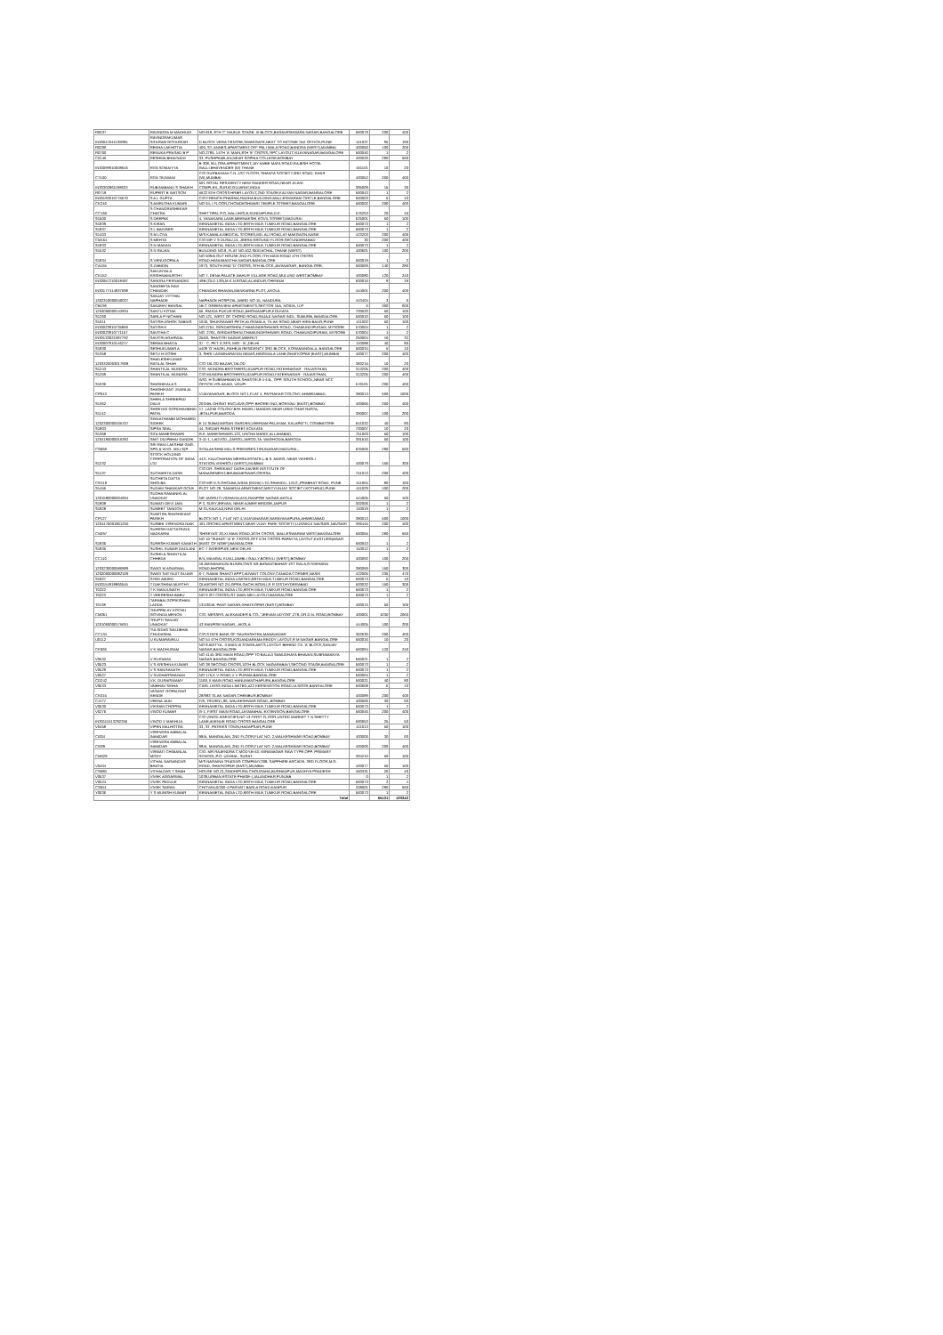| R0637 | RAVINDRA M MADHUDI | NO.818, 8TH 'C' MAIN,III STAGE, III BLOCK,BASAVESHWARA NAGAR,BANGALORE | 560079 | 200 | 400 |
| IN30047641139095 | RAVINDRAKUMAR SITARAM GOTARKAR | D BLOCK VEGA CENTRE,SWARGATE,NEXT TO INCOME TAX OFFICE,PUNE | 411037 | 95 | 190 |
| R0206 | REKHA LAKHOTIA | 406, ST. ANNES APARTMENT,OFF PALI MALA ROAD,BANDRA (WEST),MUMBAI | 400050 | 100 | 200 |
| R0700 | RENUKA PRASAD B P | NO.2785, 14TH 'A' MAIN,8TH 'E' CROSS, RPC LAYOUT,VIJAYANAGAR,BANGALORE | 560040 | 1 | 2 |
| C0146 | RESHMA BHAVNANI | 33, PUSHPAMILAN,NEAR SOPHIA COLLEGE,BOMBAY | 400026 | 280 | 560 |
| IN30099910008646 | RITA SOMAIYYA | B-308, ELLORA APPARTMENT,JAY AMBE MATA ROAD,RAJESH HOTEL GALLI,BHAYENDER (W) THANE | 401101 | 10 | 20 |
| CT100 | RITA TEJWANI | C/O GURBAXANI C.N.,1ST FLOOR, SHANTA SOCIETY,3RD ROAD, KHAR (W),MUMBAI | 400052 | 200 | 400 |
| IN30302861198633 | RUBINABANU S SHAIKH | 501 ROYAL RESIDENCY NEW RANDER ROAD,NEAR JILANI COMPLEX,,SURAT,GUJARAT,INDIA | 395009 | 15 | 30 |
| R0718 | RUPERT B WATSON | #522 5TH CROSS HRBR LAYOUT,2ND STAGE,KALYAN NAGAR,BANGALORE | 560043 | 1 | 2 |
| IN30192610775670 | S A L GUPTA | C/O FRENCH PHARMA,RADHA BUILDING,MALLESWARAM CIRCLE,BANGALORE | 560003 | 5 | 10 |
| CK246 | S AMRUTHA KUMARI | NO 64, I FLOOR,CHOWDESHWARI TEMPLE STREET,BANGALORE | 560002 | 200 | 400 |
| CC160 | S CHANDRASHEKAR CHATRA | SHETTIPAL P.O, HALLIHOLE,KUNDAPURA,D.K. | 576253 | 20 | 40 |
| S1500 | S DEEPAK | 4, YANAKARA LANE,MEENAKSHI KOVIL STREET,MADURAI | 625001 | 50 | 100 |
| S1839 | S KIRAN | KENNAMETAL INDIA LTD,8/9TH MILE,TUMKUR ROAD,BANGALORE | 560073 | 1 | 2 |
| S1837 | S L BADIGER | KENNAMETAL INDIA LTD,8/9TH MILE,TUMKUR ROAD,BANGALORE | 560073 | 1 | 2 |
| S1403 | S M LOYA | M/S KAMALA MEDICAL STORES,MD. ALI ROAD,AT-MAKGAON,NASIK | 423203 | 200 | 400 |
| CM164 | S MEHTA | C/O MR V S DUSAJ,15, JEERA GROUND FLOOR,SECUNDERABAD | 30 | 200 | 400 |
| S1833 | S N MADAN | KENNAMETAL INDIA LTD,8/9TH MILE,TUMKUR ROAD,BANGALORE | 560073 | 1 | 2 |
| S1532 | S N RAJAN | BUILDING NO.8, FLAT NO.402,SIDDACHAL,THANE (WEST) | 400601 | 100 | 200 |
| S1834 | S VENUGOPALA | NO 509/A OUT HOUSE 2ND FLOOR,7TH MAIN ROAD 4TH CROSS ROAD,HANUMANTHA NAGAR,BANGALORE | 560019 | 1 | 2 |
| CA155 | S ZABIDIN | 1973, SOUTH END 'D' CROSS, 9TH BLOCK,JAYANAGAR, BANGALORE, | 560069 | 140 | 280 |
| CK152 | SAKUNTALA KRISHNAMURTHY | NO 7, DENA PALACE,NAHUR VILLAGE ROAD,MULUND WEST,BOMBAY | 400080 | 120 | 240 |
| IN30057210018487 | SANDRA FERNANDEZ | 49B (OLD 139),M.K.N.ROAD,ALANDUR,CHENNAI | 600016 | 9 | 18 |
| IN30177414837698 | SANGEETA RAVI CHANDAK | CHANDAK BHAVAN,MANKARNA PLOT,,AKOLA | 444001 | 200 | 400 |
| 1302310000046037 | SANJAY VITTHAL NAPHADE | NAPHADE HOSPITAL,WARD NO 15, NANDURA | 443404 | 3 | 6 |
| CB196 | SANJEEV BANSAL | 1B C GREENVIEW APARTMENTS,SECTOR 15A, NOIDA, U.P. | 0 | 300 | 600 |
| 1203000000142834 | SANTU KOTAK | 55, PADDA PUKUR ROAD,,BHOWANIPUR,KOLKATA | 700020 | 50 | 100 |
| S1260 | SARLA P NICHANI | NO.121, WEST OF CHORD ROAD,RAJAJI NAGAR INDL. SUBURB, BANGALORE, | 560010 | 50 | 100 |
| S1611 | SATISH ASHOK SABNIS | 1040, SHUKRAWAR PETH,ALOKMALA, TILAK ROAD,NEAR HIRA BAUG,PUNE | 411002 | 50 | 100 |
| IN30023910735859 | SATISH K | NO.2764, GIRIDARSHINI,CHAMUNDESHWARI ROAD, CHAMUNDIPURAM, MYSORE | 570004 | 1 | 2 |
| IN30023910771157 | SAVITHA C | NO. 2764, GIRIDARSHINI,CHAMUNDESHWARI ROAD, CHAMUNDIPURAM, MYSORE | 570004 | 1 | 2 |
| IN30133021087792 | SAVITRI AGARWAL | 256/6, SHASTRI NAGAR,MEERUT | 250004 | 16 | 32 |
| IN30007910146217 | SEEMA BHATIA | 37 - C, PKT D,SFS, MIG - III,,DELHI | 110088 | 40 | 80 |
| S1830 | SESHUKUMAR A | #409 'G' HAZEL,RAHEJA RESIDENCY 3RD BLOCK, KORAMANGALA, BANGALORE | 560034 | 5 | 10 |
| S1358 | SETU H DOSHI | 3, SHRI LAXMINARAYAN NIWAS,HINGWALA LANE,GHATKOPAR (EAST),MUMBAI | 400077 | 200 | 400 |
| 1203320003017908 | SHAILESHKUMAR RATILAL SHAH | C/O TALOD BAZAR,TALOD | 383215 | 10 | 20 |
| S1243 | SHANTILAL MUNDRA | C/O. MUNDRA BROTHERS,UDAIPUR ROAD,FATEHNAGAR - RAJASTHAN, | 313205 | 200 | 400 |
| S1269 | SHANTILAL MUNDRA | C/O MUNDRA BROTHERS,UDAIPUR ROAD,FATEHNAGAR - RAJASTHAN, | 313205 | 200 | 400 |
| S1036 | SHASHIKALA S | W/O. H SUBRAHMANYA SHASTRI,8-4-44L, OPP. SOUTH SCHOOL,NEAR NCC OFFICE,VOLAKADI, UDUPI | 576101 | 200 | 400 |
| CP043 | SHASHIKANT JIVANLAL PARIKH | VIJAYANAGAR, BLOCK NO 1,FLAT 4, PATRAKAR COLONY, AHMEDABAD, | 380013 | 500 | 1000 |
| S1362 | SHEELA SHREEPAD DALVI | 203/4B, DHIRAT ENCLAVE,OPP. BHOREI IND.,BORIVALI (EAST),BOMBAY | 400066 | 200 | 400 |
| S1142 | SHREYAS GORDHANBHAI PATEL | 17, LAXMI COLONY,B/H. HAVELI MANDIR,NEAR URMI CHAR RASTA, JETALPUR,BARODA | 390007 | 100 | 200 |
| 1202300000105707 | SINNATHAMBI MOHAMED SIDEEK | E 14 SUBADARSAN GARDEN,VEERIAM PALAYAM, KALAPATTI, COIMBATORE | 641032 | 40 | 80 |
| S1803 | SIPRA SEAL | 44, SIKDAR PARA STREET,KOLKATA | 700007 | 10 | 20 |
| S1368 | SITA MAHESHWARI | R.K. MAHESHWARI,123, UNCHA MANDI,ALLAHABAD, | 211003 | 50 | 100 |
| 1204180000016392 | SMIT DILIPBHAI GANDHI | 3-41-1, LADVOD,,ZAROD,JAROD,TA. WAGHODIA,BARODA | 391510 | 50 | 100 |
| CS068 | SRI RANI LAKSHMI GNG. SPG.& WVG. MILLS(P | SITALAKSHMI MILLS PREMISES,TIRUNAGAR,MADURAI,, | 625006 | 280 | 560 |
| S1232 | STOCK HOLDING CORPORATION OF INDIA LTD | 44/1, KALICHARAN MEHRA ESTATE,L.B.S. MARG, NEAR VIKHROLI STATION,VIKHROLI (WEST),MUMBAI | 400079 | 150 | 300 |
| S1437 | SUCHARITA DASH | C/O DR. SHRIKANT DASH,XAVIER INSTITUTE OF MANAGEMENT,BHUBANESWAR,ORISSA | 751013 | 200 | 400 |
| CG118 | SUCHETA DATTA GHOLBA | C/O MR D.S.GHOLBA,WIDIA (INDIA) LTD,SHAMDU, 121/2,,PRABHAT ROAD, PUNE | 411004 | 80 | 160 |
| S1455 | SUDAM SHANKAR GOLE | PLOT NO-28, SAMARJA APARTMENT,MRITYUNJAY SOCIETY,KOTHRUD,PUNE | 411029 | 100 | 200 |
| 1301580000004904 | SUDHA RAMANIKLAL UNADKAT | NR JAGRUTI VIDHAYALAYA,RANPISE NAGAR,AKOLA | 444005 | 50 | 100 |
| S1808 | SUMATI DEVI JAIN | P 3, SURYJEEVAN, NEAR AJMER BRIDGE,JAIPUR | 302006 | 1 | 2 |
| S1828 | SUMEET TANDON | M-31,KALKAJI,NEW DELHI | 110019 | 1 | 2 |
| CP127 | SUMITRA SHASHIKANT PARIKH | BLOCK NO 1, FLAT NO 4,VIJAYANAGAR,NARAYANAPURA,AHMEDABAD | 380013 | 500 | 1000 |
| 1204470001861250 | SURBHI VIRENDRA NAIK | 401 ORCHID APARTMENT,NEAR VIJAY PARK SOCIETY,LUNSIKUI NAVSARI,NAVSARI | 396445 | 200 | 400 |
| CN097 | SURESH DATTATRAYA NADKARNI | 'SHREYAS' 20,XI MAIN ROAD,16TH CROSS, MALLESWARAM WEST,BANGALORE | 560055 | 280 | 560 |
| S1836 | SURESH KUMAR KAMATH | NO 10 "SUHAS" III 'E' CROSS,OFF 5TH CROSS PAPAYYA LAYOUT,KASTURINAGAR (EAST OF NGEF),BANGALORE | 560043 | 1 | 2 |
| S1835 | SUSHIL KUMAR DADLANI | EC-7 INDERPURI,NEW DELHI | 110012 | 1 | 2 |
| CC110 | SUSHILA SHANTILAL CHHEDA | E/4, MANGAL KUNJ,JAMBLI GALLY,BORIVLI (WEST),BOMBAY | 400092 | 100 | 200 |
| 1203230000586889 | SWATI M AGARWAL | 16 AMINANANJNI BUNGLOWS NR,BASANTBAHAR 1ST GALA,GYMKHANA ROAD,BHOPAL | 380059 | 150 | 300 |
| 1202000000082109 | SWATI SATYAJIT GUJAR | 6-7, RAMAI SHANTI APPT,ADWAIT COLONY,CANADA CORNER,NASIK | 422005 | 235 | 470 |
| S1827 | SYED AMJED | KENNAMETAL INDIA LIMITED,8/9TH MILE,TUMKUR ROAD,BANGALORE | 560073 | 5 | 10 |
| IN30154918866545 | T DAKSHINA MURTHY | QUARTER NO 2/4,GPRA GACHI BOWLI,R R DIST,HYDERABAD | 500032 | 150 | 300 |
| T0222 | T K MANJUNATH | KENNAMETAL INDIA LTD,8/9TH MILE,TUMKUR ROAD,BANGALORE | 560073 | 1 | 2 |
| T0223 | T VEERESHA BABU | NO 9 IST CROSS,IST MAIN MEI LAYOUT,BANGALORE | 560073 | 1 | 2 |
| T0138 | TARABAI GOPIKISHAN LADDA | 134/3646, PANT NAGAR,GHATKOPAR (EAST),BOMBAY | 400075 | 50 | 100 |
| CM051 | THUPPALAY KOCHU GOVINDA MENON | C/O. MESSRS. ALEXANDER & CO.,"JEEVAN UDYOG",278, DR.D.N. ROAD,BOMBAY | 400001 | 1030 | 2060 |
| 1201060000175691 | TRUPTI SANJAY UNADKAT | 43 RANPISE NAGAR, ,AKOLA | 444005 | 100 | 200 |
| CC134 | TULSIDAS SAVJIBHAI CHUDASMA | C/O.STATE BANK OF SAURASHTRA,MANAVADAR | 362630 | 200 | 400 |
| U0112 | U KUMARAVELU | NO 54 4TH CROSS,KODANDARAMA REDDY LAYOUT,R M NAGAR,BANGALORE | 560016 | 10 | 20 |
| CK066 | V K MADHURAM | NO 8 ADITYA , II MAIN III STAGE,AECS LAYOUT BEHIND CIL 'A' BLOCK,SANJAY NAGAR,BANGALORE | 560094 | 120 | 240 |
| V0532 | V RUKMANI | NO 4145 3RD MAIN ROAD,OPP TO BALAJI SAMUDHAYA BHAVAN,SUBRAMANYA NAGAR,BANGALORE | 560021 | 1 | 2 |
| V0523 | V S KRISHNA KUMAR | NO 38 SECOND CROSS,10TH BLOCK NAGARABAVI,SECOND STAGE,BANGALORE | 560073 | 1 | 2 |
| V0529 | V S RANGANATH | KENNAMETAL INDIA LTD,8/9TH MILE,TUMKUR ROAD,BANGALORE | 560073 | 1 | 2 |
| V0527 | V SUDHARSHANAN | NO 175,K V ROAD,V V PURAM,BANGALORE | 560004 | 1 | 2 |
| CD242 | V.K. DURAISWAMY | 1168, II MAIN ROAD,HANUMANTHAPURA,BANGALORE | 560021 | 40 | 80 |
| V0533 | VAIBHAV SINHA | CARL LEISS INDIA LIMITED,#22 KERSINGTON ROAD,ULSOOR,BANGALORE | 560008 | 5 | 10 |
| CK015 | VASANT GOPALRAO KENDE | 28/983 TILAK NAGAR,CHEMBUR,BOMBAY | 400089 | 200 | 400 |
| CJ177 | VEENA JAIN | F/8, TRIVENI,,86, WALKESHWAR ROAD,,BOMBAY | 400006 | 30 | 60 |
| V0530 | VIKRAM CHOPRA | KENNAMETAL INDIA LTD,8/9TH MILE,TUMKUR ROAD,BANGALORE | 560073 | 1 | 2 |
| V0276 | VINOD KUMAR | G-1, FIRST MAIN ROAD,JAYAMAHAL EXTENSION,BANGALORE | 560046 | 200 | 400 |
| IN30115113292256 | VINOD V MAKHIJA | C/O VINOD AGENCIES,NO 13 FIRST FLOOR,UNTED MARKET T N SHETTY LANE,AVENUE ROAD CROSS BANGALORE | 560053 | 25 | 50 |
| V0458 | VIPEN MALHOTRA | 33, ST. PATRIKS TOWN,HADAPSAR,PUNE | 411013 | 50 | 100 |
| CI004 | VIRENDRA AMBALAL INAMDAR | 98/A, MANGALAM, 2ND FLOOR,FLAT NO. 2,WALKESHWAR ROAD,BOMBAY | 400006 | 30 | 60 |
| CI009 | VIRENDRA AMBALAL INAMDAR | 98/A, MANGALAM, 2ND FLOOR,FLAT NO. 2,WALKESHWAR ROAD,BOMBAY | 400006 | 200 | 400 |
| CM028 | VIRMATI CHIMANLAL MODY | C/O. MR RAJENDRA C MODY,B-53, MIRANAGAR RAW TYPE,OPP. PRIMARY SCHOOL,P.O. UDHNA , SURAT | 394210 | 50 | 100 |
| V0404 | VITHAL NARAINDAS BHATIA | M/S NARAINA TRADING COMPANY,308, SAPPHIRE ARCADE, 3RD FLOOR,M.G. ROAD, GHATKOPAR (EAST),MUMBAI | 400077 | 50 | 100 |
| CS680 | VITHALDAS T SHAH | HOUSE NO.21,SINDHIPURA CHOURAHA,BURHANPUR,MADHYA PRADESH | 450331 | 20 | 40 |
| V0537 | VIVEK AGGARWAL | 1039,URBAN ESTATE PHASE-I,JALANDHAR,PUNJAB | 0 | 1 | 2 |
| V0524 | VIVEK PADULE | KENNAMETAL INDIA LTD,8/9TH MILE,TUMKUR ROAD,BANGALORE | 560073 | 2 | 4 |
| CS651 | VIVEK SARAN | CHITVAN,6/250-4 PARVATI BAGLA ROAD,KANPUR | 208001 | 280 | 560 |
| Y0036 | Y S MUNISH KUMAR | KENNAMETAL INDIA LTD,8/9TH MILE,TUMKUR ROAD,BANGALORE | 560073 | 1 | 2 |
| | | Total | | 65121 | 130242 |